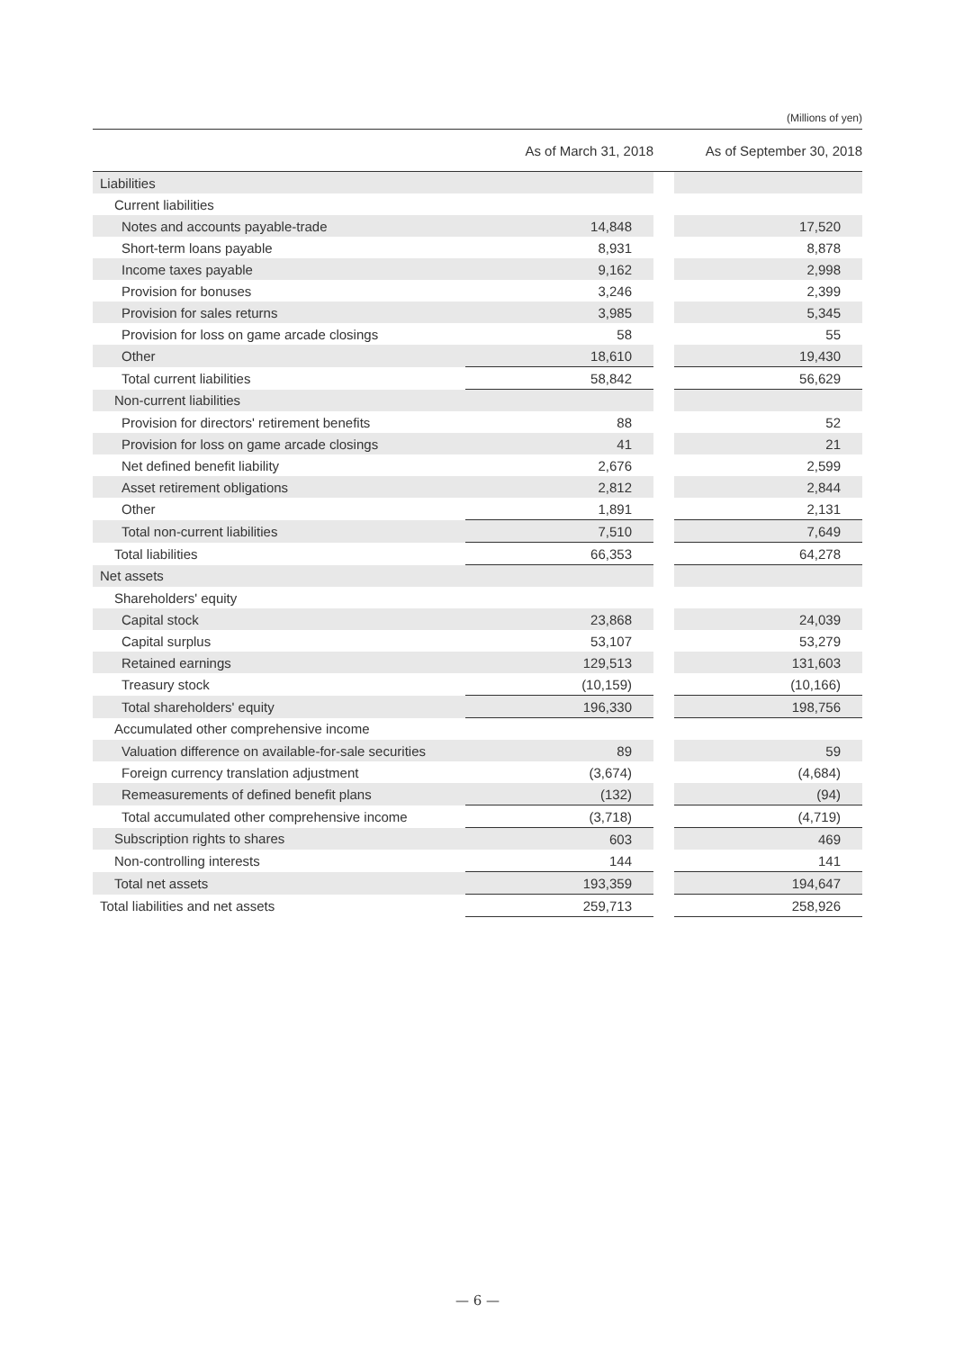(Millions of yen)
| | As of March 31, 2018 | | As of September 30, 2018 |
| --- | --- | --- | --- |
| Liabilities | | | |
| Current liabilities | | | |
| Notes and accounts payable-trade | 14,848 | | 17,520 |
| Short-term loans payable | 8,931 | | 8,878 |
| Income taxes payable | 9,162 | | 2,998 |
| Provision for bonuses | 3,246 | | 2,399 |
| Provision for sales returns | 3,985 | | 5,345 |
| Provision for loss on game arcade closings | 58 | | 55 |
| Other | 18,610 | | 19,430 |
| Total current liabilities | 58,842 | | 56,629 |
| Non-current liabilities | | | |
| Provision for directors' retirement benefits | 88 | | 52 |
| Provision for loss on game arcade closings | 41 | | 21 |
| Net defined benefit liability | 2,676 | | 2,599 |
| Asset retirement obligations | 2,812 | | 2,844 |
| Other | 1,891 | | 2,131 |
| Total non-current liabilities | 7,510 | | 7,649 |
| Total liabilities | 66,353 | | 64,278 |
| Net assets | | | |
| Shareholders' equity | | | |
| Capital stock | 23,868 | | 24,039 |
| Capital surplus | 53,107 | | 53,279 |
| Retained earnings | 129,513 | | 131,603 |
| Treasury stock | (10,159) | | (10,166) |
| Total shareholders' equity | 196,330 | | 198,756 |
| Accumulated other comprehensive income | | | |
| Valuation difference on available-for-sale securities | 89 | | 59 |
| Foreign currency translation adjustment | (3,674) | | (4,684) |
| Remeasurements of defined benefit plans | (132) | | (94) |
| Total accumulated other comprehensive income | (3,718) | | (4,719) |
| Subscription rights to shares | 603 | | 469 |
| Non-controlling interests | 144 | | 141 |
| Total net assets | 193,359 | | 194,647 |
| Total liabilities and net assets | 259,713 | | 258,926 |
— 6 —